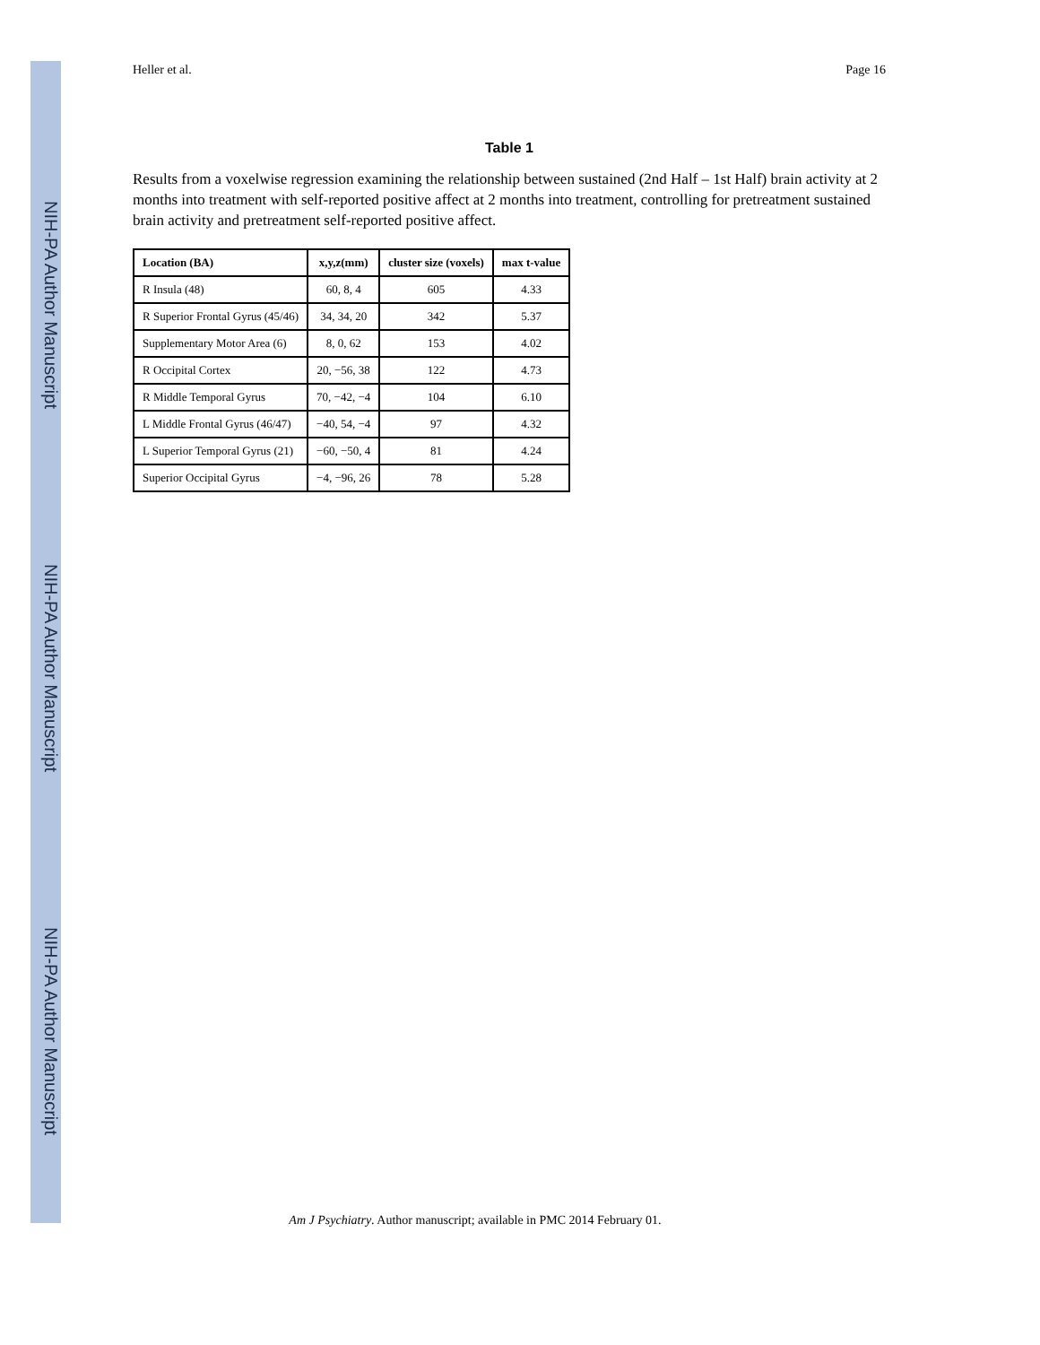NIH-PA Author Manuscript
NIH-PA Author Manuscript
NIH-PA Author Manuscript
Heller et al. Page 16
Table 1
Results from a voxelwise regression examining the relationship between sustained (2nd Half – 1st Half) brain activity at 2 months into treatment with self-reported positive affect at 2 months into treatment, controlling for pretreatment sustained brain activity and pretreatment self-reported positive affect.
| Location (BA) | x,y,z(mm) | cluster size (voxels) | max t-value |
| --- | --- | --- | --- |
| R Insula (48) | 60, 8, 4 | 605 | 4.33 |
| R Superior Frontal Gyrus (45/46) | 34, 34, 20 | 342 | 5.37 |
| Supplementary Motor Area (6) | 8, 0, 62 | 153 | 4.02 |
| R Occipital Cortex | 20, −56, 38 | 122 | 4.73 |
| R Middle Temporal Gyrus | 70, −42, −4 | 104 | 6.10 |
| L Middle Frontal Gyrus (46/47) | −40, 54, −4 | 97 | 4.32 |
| L Superior Temporal Gyrus (21) | −60, −50, 4 | 81 | 4.24 |
| Superior Occipital Gyrus | −4, −96, 26 | 78 | 5.28 |
Am J Psychiatry. Author manuscript; available in PMC 2014 February 01.